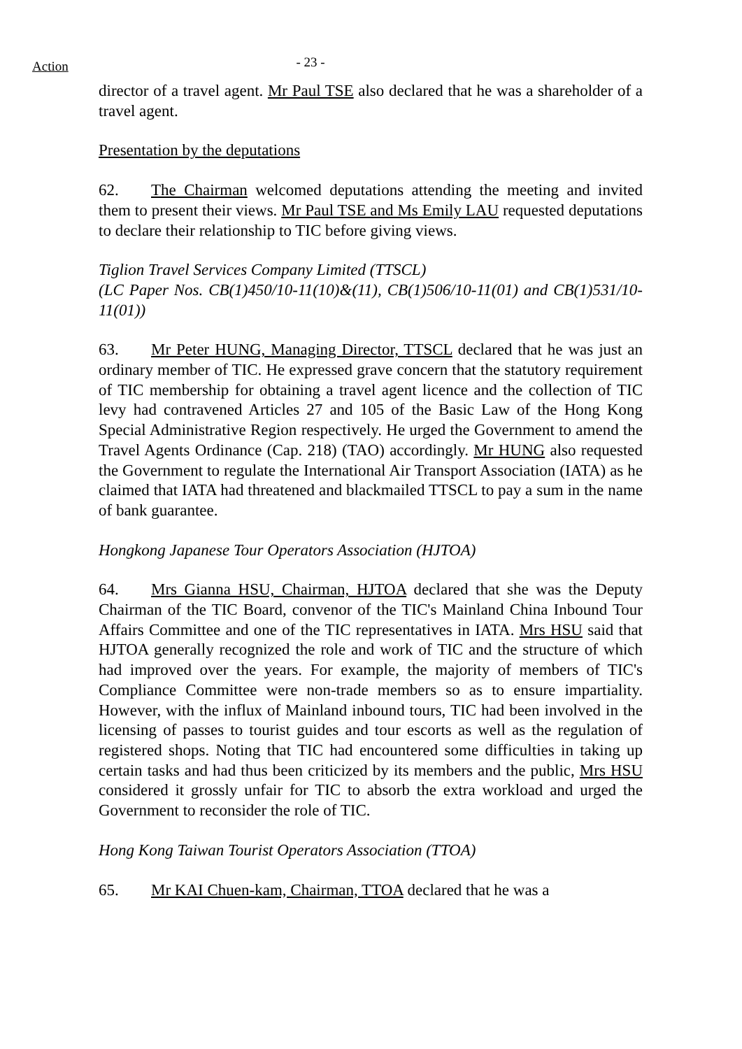Action
- 23 -
director of a travel agent. Mr Paul TSE also declared that he was a shareholder of a travel agent.
Presentation by the deputations
62. The Chairman welcomed deputations attending the meeting and invited them to present their views. Mr Paul TSE and Ms Emily LAU requested deputations to declare their relationship to TIC before giving views.
Tiglion Travel Services Company Limited (TTSCL)
(LC Paper Nos. CB(1)450/10-11(10)&(11), CB(1)506/10-11(01) and CB(1)531/10-11(01))
63. Mr Peter HUNG, Managing Director, TTSCL declared that he was just an ordinary member of TIC. He expressed grave concern that the statutory requirement of TIC membership for obtaining a travel agent licence and the collection of TIC levy had contravened Articles 27 and 105 of the Basic Law of the Hong Kong Special Administrative Region respectively. He urged the Government to amend the Travel Agents Ordinance (Cap. 218) (TAO) accordingly. Mr HUNG also requested the Government to regulate the International Air Transport Association (IATA) as he claimed that IATA had threatened and blackmailed TTSCL to pay a sum in the name of bank guarantee.
Hongkong Japanese Tour Operators Association (HJTOA)
64. Mrs Gianna HSU, Chairman, HJTOA declared that she was the Deputy Chairman of the TIC Board, convenor of the TIC's Mainland China Inbound Tour Affairs Committee and one of the TIC representatives in IATA. Mrs HSU said that HJTOA generally recognized the role and work of TIC and the structure of which had improved over the years. For example, the majority of members of TIC's Compliance Committee were non-trade members so as to ensure impartiality. However, with the influx of Mainland inbound tours, TIC had been involved in the licensing of passes to tourist guides and tour escorts as well as the regulation of registered shops. Noting that TIC had encountered some difficulties in taking up certain tasks and had thus been criticized by its members and the public, Mrs HSU considered it grossly unfair for TIC to absorb the extra workload and urged the Government to reconsider the role of TIC.
Hong Kong Taiwan Tourist Operators Association (TTOA)
65. Mr KAI Chuen-kam, Chairman, TTOA declared that he was a